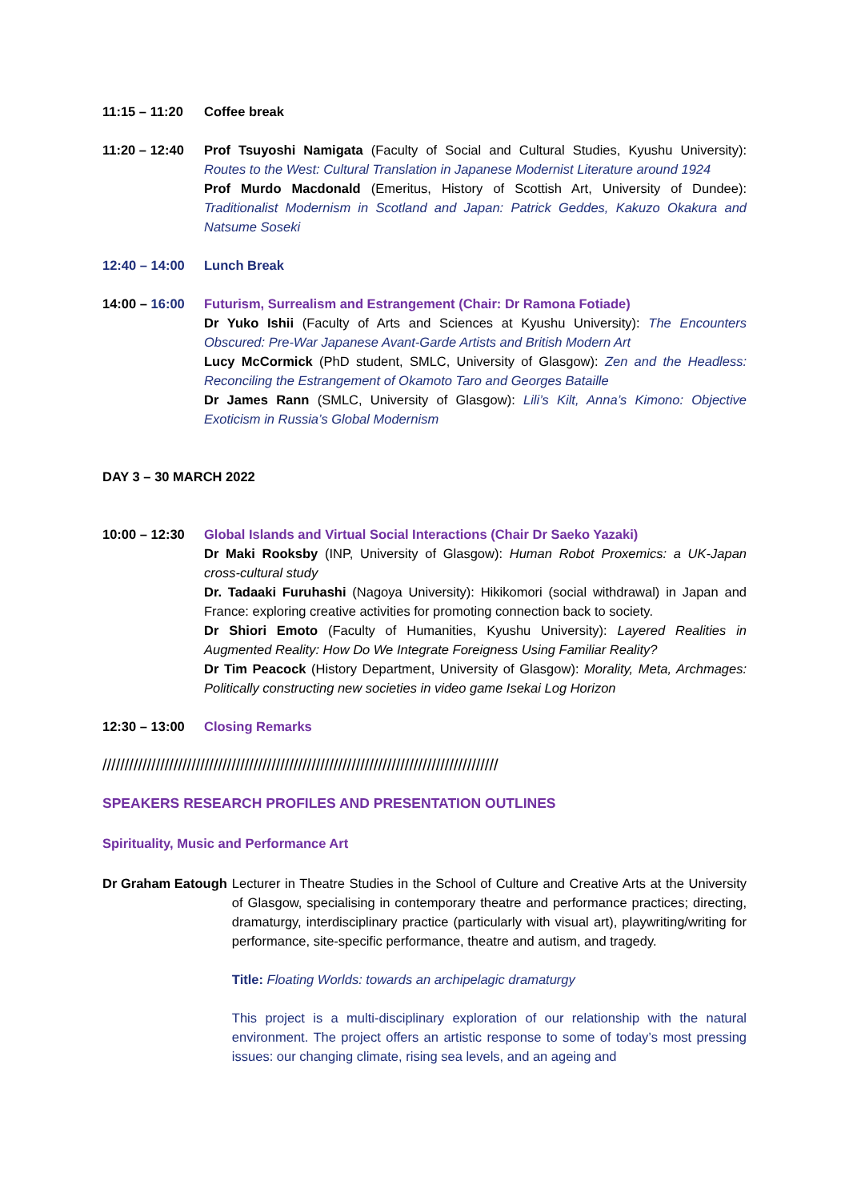11:15 – 11:20
Coffee break
11:20 – 12:40
Prof Tsuyoshi Namigata (Faculty of Social and Cultural Studies, Kyushu University): Routes to the West: Cultural Translation in Japanese Modernist Literature around 1924
Prof Murdo Macdonald (Emeritus, History of Scottish Art, University of Dundee): Traditionalist Modernism in Scotland and Japan: Patrick Geddes, Kakuzo Okakura and Natsume Soseki
12:40 – 14:00
Lunch Break
14:00 – 16:00
Futurism, Surrealism and Estrangement (Chair: Dr Ramona Fotiade)
Dr Yuko Ishii (Faculty of Arts and Sciences at Kyushu University): The Encounters Obscured: Pre-War Japanese Avant-Garde Artists and British Modern Art
Lucy McCormick (PhD student, SMLC, University of Glasgow): Zen and the Headless: Reconciling the Estrangement of Okamoto Taro and Georges Bataille
Dr James Rann (SMLC, University of Glasgow): Lili’s Kilt, Anna’s Kimono: Objective Exoticism in Russia’s Global Modernism
DAY 3 – 30 MARCH 2022
10:00 – 12:30
Global Islands and Virtual Social Interactions (Chair Dr Saeko Yazaki)
Dr Maki Rooksby (INP, University of Glasgow): Human Robot Proxemics: a UK-Japan cross-cultural study
Dr. Tadaaki Furuhashi (Nagoya University): Hikikomori (social withdrawal) in Japan and France: exploring creative activities for promoting connection back to society.
Dr Shiori Emoto (Faculty of Humanities, Kyushu University): Layered Realities in Augmented Reality: How Do We Integrate Foreigness Using Familiar Reality?
Dr Tim Peacock (History Department, University of Glasgow): Morality, Meta, Archmages: Politically constructing new societies in video game Isekai Log Horizon
12:30 – 13:00
Closing Remarks
/////////////////////////////////////////////////////////////////////////////////////////
SPEAKERS RESEARCH PROFILES AND PRESENTATION OUTLINES
Spirituality, Music and Performance Art
Dr Graham Eatough Lecturer in Theatre Studies in the School of Culture and Creative Arts at the University of Glasgow, specialising in contemporary theatre and performance practices; directing, dramaturgy, interdisciplinary practice (particularly with visual art), playwriting/writing for performance, site-specific performance, theatre and autism, and tragedy.
Title: Floating Worlds: towards an archipelagic dramaturgy
This project is a multi-disciplinary exploration of our relationship with the natural environment. The project offers an artistic response to some of today’s most pressing issues: our changing climate, rising sea levels, and an ageing and